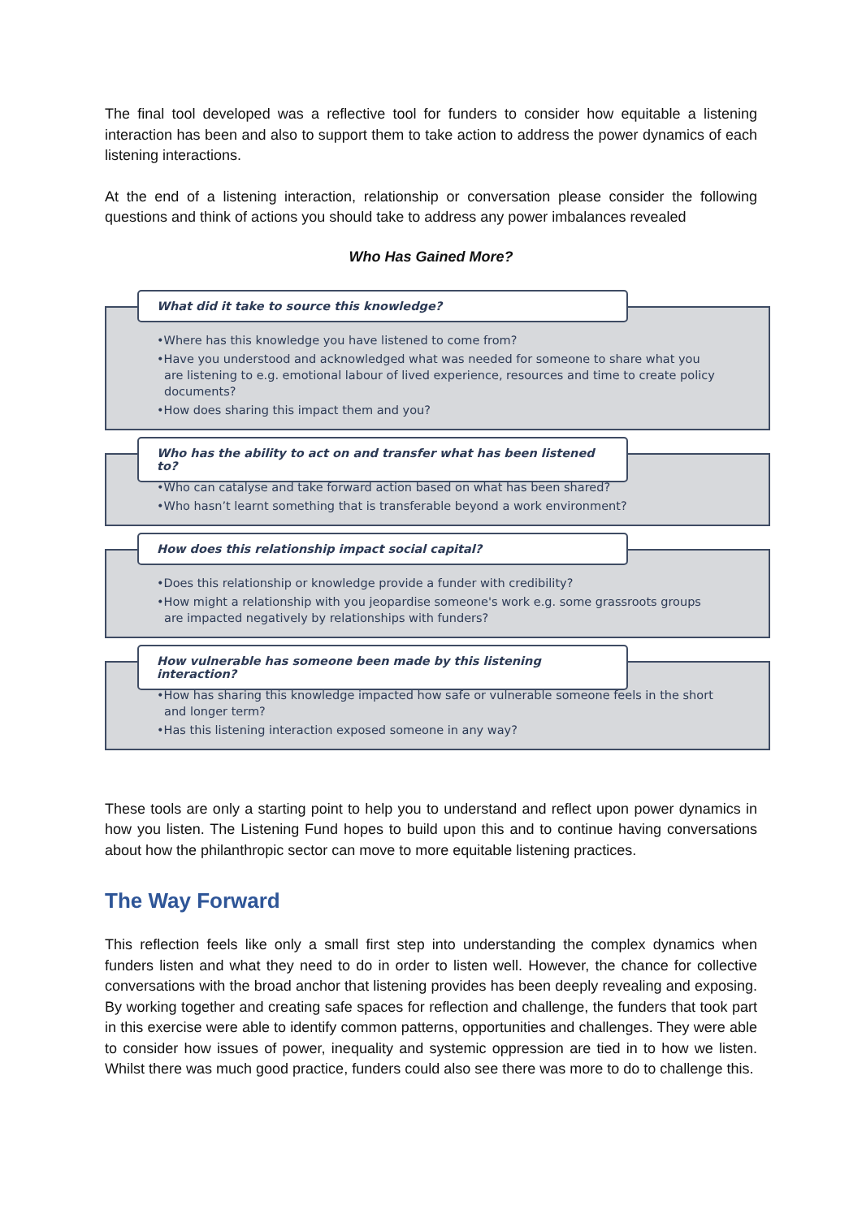The final tool developed was a reflective tool for funders to consider how equitable a listening interaction has been and also to support them to take action to address the power dynamics of each listening interactions.
At the end of a listening interaction, relationship or conversation please consider the following questions and think of actions you should take to address any power imbalances revealed
Who Has Gained More?
What did it take to source this knowledge?
•Where has this knowledge you have listened to come from?
•Have you understood and acknowledged what was needed for someone to share what you are listening to e.g. emotional labour of lived experience, resources and time to create policy documents?
•How does sharing this impact them and you?
Who has the ability to act on and transfer what has been listened to?
•Who can catalyse and take forward action based on what has been shared?
•Who hasn’t learnt something that is transferable beyond a work environment?
How does this relationship impact social capital?
•Does this relationship or knowledge provide a funder with credibility?
•How might a relationship with you jeopardise someone's work e.g. some grassroots groups are impacted negatively by relationships with funders?
How vulnerable has someone been made by this listening interaction?
•How has sharing this knowledge impacted how safe or vulnerable someone feels in the short and longer term?
•Has this listening interaction exposed someone in any way?
These tools are only a starting point to help you to understand and reflect upon power dynamics in how you listen. The Listening Fund hopes to build upon this and to continue having conversations about how the philanthropic sector can move to more equitable listening practices.
The Way Forward
This reflection feels like only a small first step into understanding the complex dynamics when funders listen and what they need to do in order to listen well. However, the chance for collective conversations with the broad anchor that listening provides has been deeply revealing and exposing. By working together and creating safe spaces for reflection and challenge, the funders that took part in this exercise were able to identify common patterns, opportunities and challenges. They were able to consider how issues of power, inequality and systemic oppression are tied in to how we listen. Whilst there was much good practice, funders could also see there was more to do to challenge this.